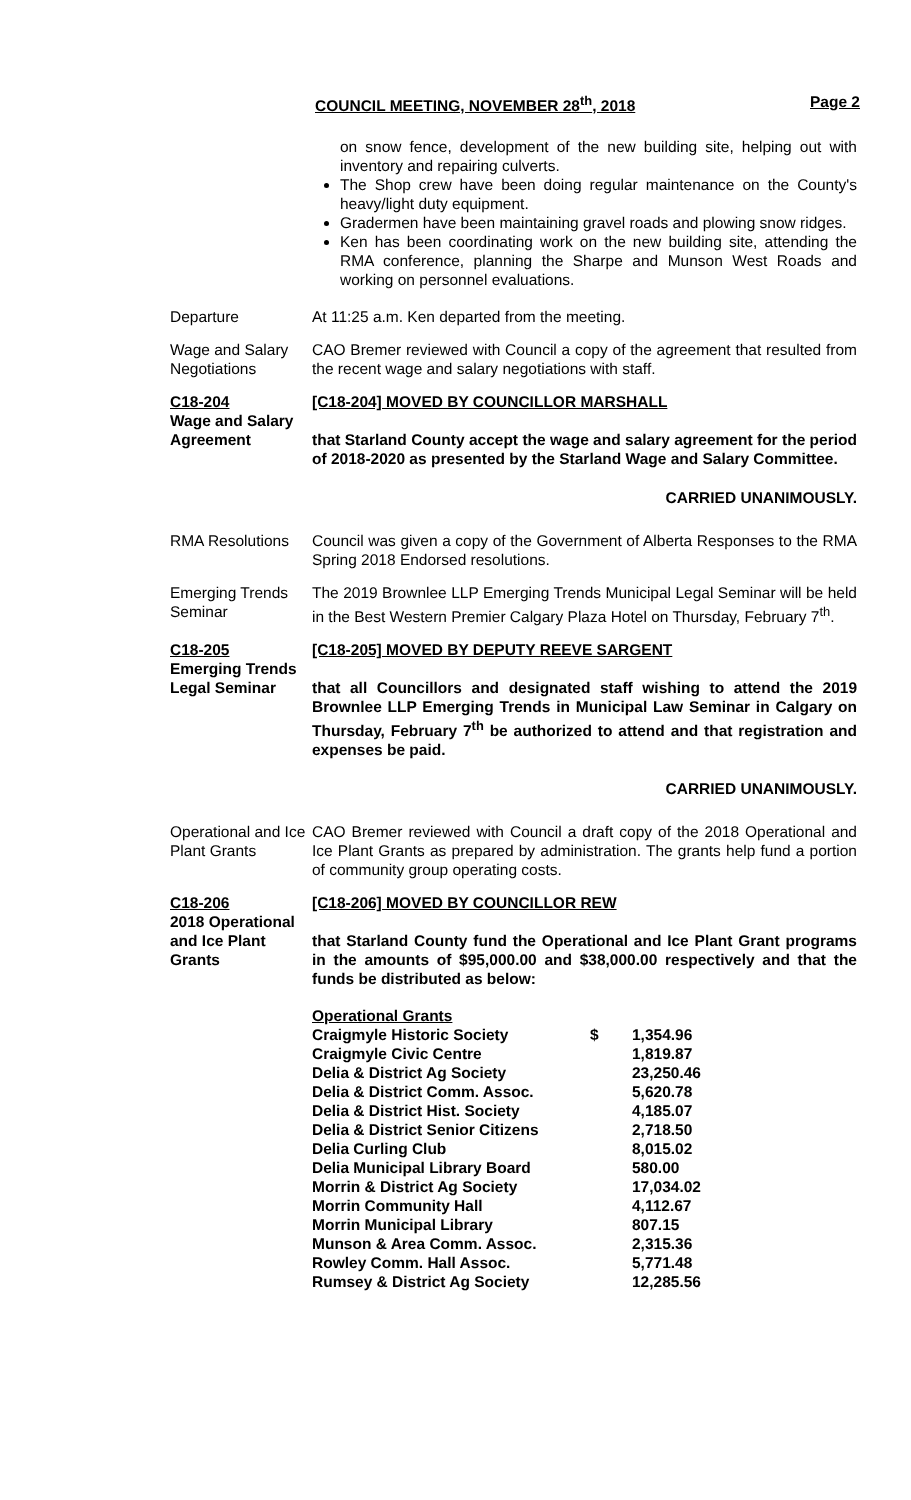COUNCIL MEETING, NOVEMBER 28<sup>th</sup>, 2018 Page 2
on snow fence, development of the new building site, helping out with inventory and repairing culverts.
The Shop crew have been doing regular maintenance on the County's heavy/light duty equipment.
Gradermen have been maintaining gravel roads and plowing snow ridges.
Ken has been coordinating work on the new building site, attending the RMA conference, planning the Sharpe and Munson West Roads and working on personnel evaluations.
Departure At 11:25 a.m. Ken departed from the meeting.
Wage and Salary Negotiations
CAO Bremer reviewed with Council a copy of the agreement that resulted from the recent wage and salary negotiations with staff.
C18-204
Wage and Salary Agreement
[C18-204] MOVED BY COUNCILLOR MARSHALL
that Starland County accept the wage and salary agreement for the period of 2018-2020 as presented by the Starland Wage and Salary Committee.
CARRIED UNANIMOUSLY.
RMA Resolutions Council was given a copy of the Government of Alberta Responses to the RMA Spring 2018 Endorsed resolutions.
Emerging Trends Seminar
The 2019 Brownlee LLP Emerging Trends Municipal Legal Seminar will be held in the Best Western Premier Calgary Plaza Hotel on Thursday, February 7<sup>th</sup>.
C18-205
Emerging Trends Legal Seminar
[C18-205] MOVED BY DEPUTY REEVE SARGENT
that all Councillors and designated staff wishing to attend the 2019 Brownlee LLP Emerging Trends in Municipal Law Seminar in Calgary on Thursday, February 7<sup>th</sup> be authorized to attend and that registration and expenses be paid.
CARRIED UNANIMOUSLY.
Operational and Ice Plant Grants
CAO Bremer reviewed with Council a draft copy of the 2018 Operational and Ice Plant Grants as prepared by administration. The grants help fund a portion of community group operating costs.
C18-206
2018 Operational and Ice Plant Grants
[C18-206] MOVED BY COUNCILLOR REW
that Starland County fund the Operational and Ice Plant Grant programs in the amounts of $95,000.00 and $38,000.00 respectively and that the funds be distributed as below:
| Operational Grants | | |
| Craigmyle Historic Society | $ | 1,354.96 |
| Craigmyle Civic Centre | | 1,819.87 |
| Delia & District Ag Society | | 23,250.46 |
| Delia & District Comm. Assoc. | | 5,620.78 |
| Delia & District Hist. Society | | 4,185.07 |
| Delia & District Senior Citizens | | 2,718.50 |
| Delia Curling Club | | 8,015.02 |
| Delia Municipal Library Board | | 580.00 |
| Morrin & District Ag Society | | 17,034.02 |
| Morrin Community Hall | | 4,112.67 |
| Morrin Municipal Library | | 807.15 |
| Munson & Area Comm. Assoc. | | 2,315.36 |
| Rowley Comm. Hall Assoc. | | 5,771.48 |
| Rumsey & District Ag Society | | 12,285.56 |